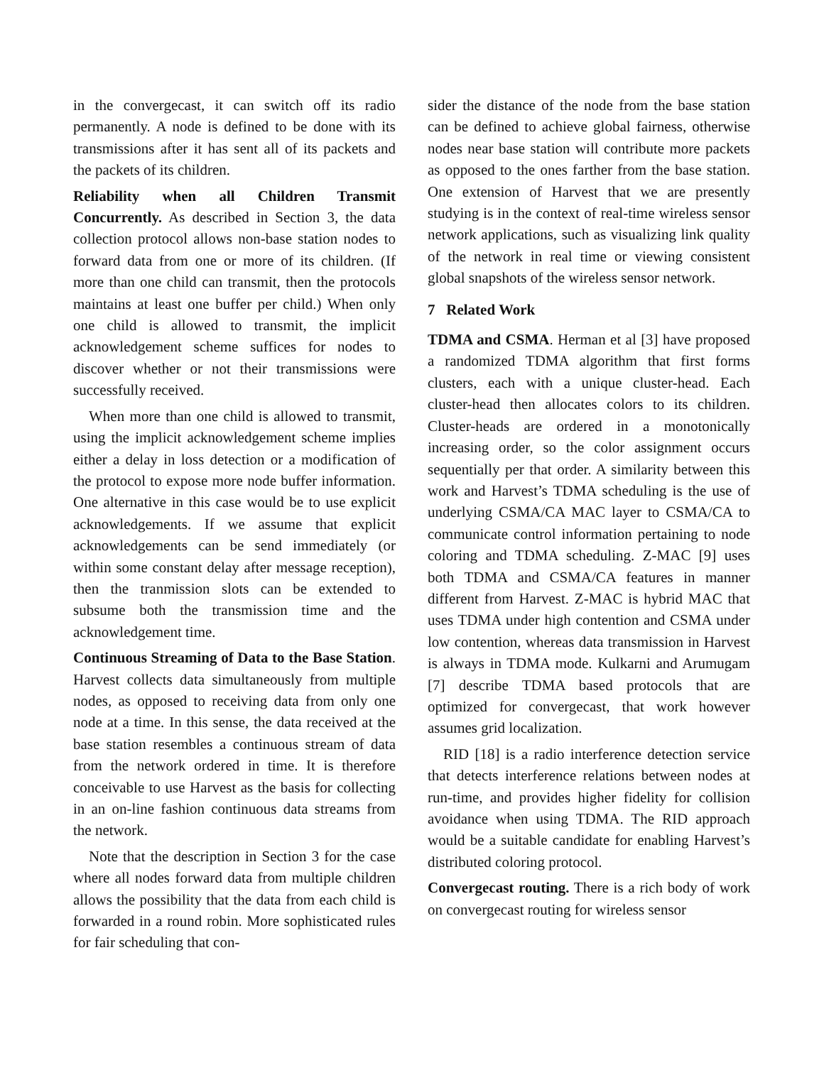in the convergecast, it can switch off its radio permanently. A node is defined to be done with its transmissions after it has sent all of its packets and the packets of its children.
Reliability when all Children Transmit Concurrently. As described in Section 3, the data collection protocol allows non-base station nodes to forward data from one or more of its children. (If more than one child can transmit, then the protocols maintains at least one buffer per child.) When only one child is allowed to transmit, the implicit acknowledgement scheme suffices for nodes to discover whether or not their transmissions were successfully received.
When more than one child is allowed to transmit, using the implicit acknowledgement scheme implies either a delay in loss detection or a modification of the protocol to expose more node buffer information. One alternative in this case would be to use explicit acknowledgements. If we assume that explicit acknowledgements can be send immediately (or within some constant delay after message reception), then the tranmission slots can be extended to subsume both the transmission time and the acknowledgement time.
Continuous Streaming of Data to the Base Station. Harvest collects data simultaneously from multiple nodes, as opposed to receiving data from only one node at a time. In this sense, the data received at the base station resembles a continuous stream of data from the network ordered in time. It is therefore conceivable to use Harvest as the basis for collecting in an on-line fashion continuous data streams from the network.
Note that the description in Section 3 for the case where all nodes forward data from multiple children allows the possibility that the data from each child is forwarded in a round robin. More sophisticated rules for fair scheduling that con-
sider the distance of the node from the base station can be defined to achieve global fairness, otherwise nodes near base station will contribute more packets as opposed to the ones farther from the base station. One extension of Harvest that we are presently studying is in the context of real-time wireless sensor network applications, such as visualizing link quality of the network in real time or viewing consistent global snapshots of the wireless sensor network.
7 Related Work
TDMA and CSMA. Herman et al [3] have proposed a randomized TDMA algorithm that first forms clusters, each with a unique cluster-head. Each cluster-head then allocates colors to its children. Cluster-heads are ordered in a monotonically increasing order, so the color assignment occurs sequentially per that order. A similarity between this work and Harvest’s TDMA scheduling is the use of underlying CSMA/CA MAC layer to CSMA/CA to communicate control information pertaining to node coloring and TDMA scheduling. Z-MAC [9] uses both TDMA and CSMA/CA features in manner different from Harvest. Z-MAC is hybrid MAC that uses TDMA under high contention and CSMA under low contention, whereas data transmission in Harvest is always in TDMA mode. Kulkarni and Arumugam [7] describe TDMA based protocols that are optimized for convergecast, that work however assumes grid localization.
RID [18] is a radio interference detection service that detects interference relations between nodes at run-time, and provides higher fidelity for collision avoidance when using TDMA. The RID approach would be a suitable candidate for enabling Harvest’s distributed coloring protocol.
Convergecast routing. There is a rich body of work on convergecast routing for wireless sensor